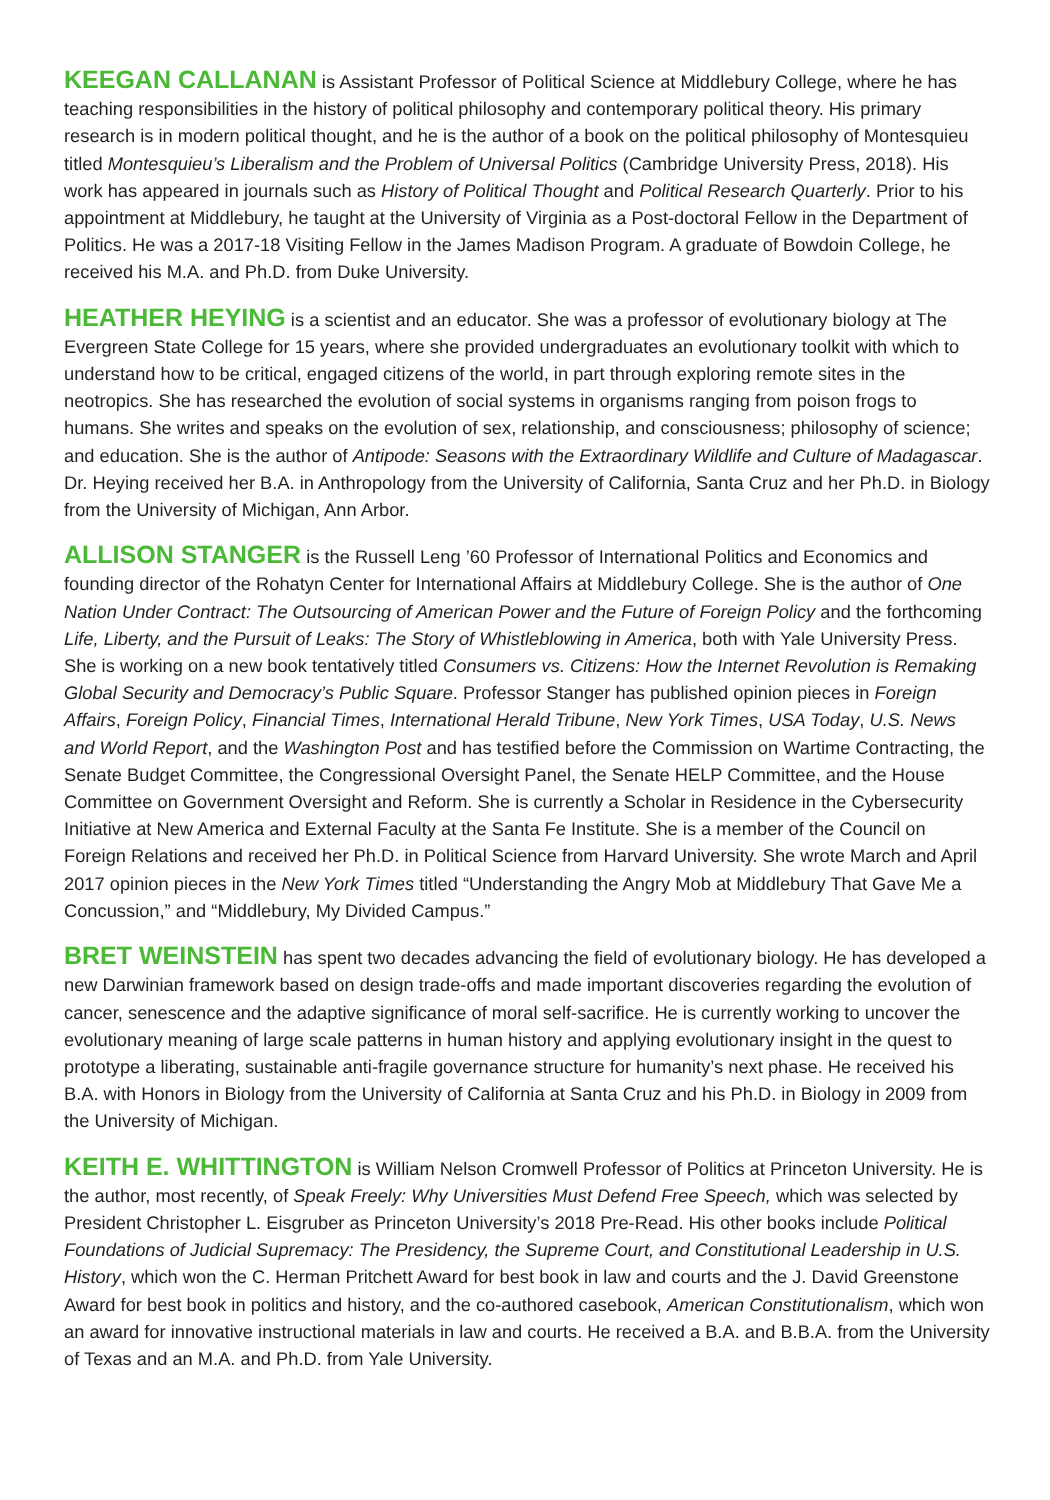KEEGAN CALLANAN is Assistant Professor of Political Science at Middlebury College, where he has teaching responsibilities in the history of political philosophy and contemporary political theory. His primary research is in modern political thought, and he is the author of a book on the political philosophy of Montesquieu titled Montesquieu’s Liberalism and the Problem of Universal Politics (Cambridge University Press, 2018). His work has appeared in journals such as History of Political Thought and Political Research Quarterly. Prior to his appointment at Middlebury, he taught at the University of Virginia as a Post-doctoral Fellow in the Department of Politics. He was a 2017-18 Visiting Fellow in the James Madison Program. A graduate of Bowdoin College, he received his M.A. and Ph.D. from Duke University.
HEATHER HEYING is a scientist and an educator. She was a professor of evolutionary biology at The Evergreen State College for 15 years, where she provided undergraduates an evolutionary toolkit with which to understand how to be critical, engaged citizens of the world, in part through exploring remote sites in the neotropics. She has researched the evolution of social systems in organisms ranging from poison frogs to humans. She writes and speaks on the evolution of sex, relationship, and consciousness; philosophy of science; and education. She is the author of Antipode: Seasons with the Extraordinary Wildlife and Culture of Madagascar. Dr. Heying received her B.A. in Anthropology from the University of California, Santa Cruz and her Ph.D. in Biology from the University of Michigan, Ann Arbor.
ALLISON STANGER is the Russell Leng ’60 Professor of International Politics and Economics and founding director of the Rohatyn Center for International Affairs at Middlebury College. She is the author of One Nation Under Contract: The Outsourcing of American Power and the Future of Foreign Policy and the forthcoming Life, Liberty, and the Pursuit of Leaks: The Story of Whistleblowing in America, both with Yale University Press. She is working on a new book tentatively titled Consumers vs. Citizens: How the Internet Revolution is Remaking Global Security and Democracy’s Public Square. Professor Stanger has published opinion pieces in Foreign Affairs, Foreign Policy, Financial Times, International Herald Tribune, New York Times, USA Today, U.S. News and World Report, and the Washington Post and has testified before the Commission on Wartime Contracting, the Senate Budget Committee, the Congressional Oversight Panel, the Senate HELP Committee, and the House Committee on Government Oversight and Reform. She is currently a Scholar in Residence in the Cybersecurity Initiative at New America and External Faculty at the Santa Fe Institute. She is a member of the Council on Foreign Relations and received her Ph.D. in Political Science from Harvard University. She wrote March and April 2017 opinion pieces in the New York Times titled “Understanding the Angry Mob at Middlebury That Gave Me a Concussion,” and “Middlebury, My Divided Campus.”
BRET WEINSTEIN has spent two decades advancing the field of evolutionary biology. He has developed a new Darwinian framework based on design trade-offs and made important discoveries regarding the evolution of cancer, senescence and the adaptive significance of moral self-sacrifice. He is currently working to uncover the evolutionary meaning of large scale patterns in human history and applying evolutionary insight in the quest to prototype a liberating, sustainable anti-fragile governance structure for humanity’s next phase. He received his B.A. with Honors in Biology from the University of California at Santa Cruz and his Ph.D. in Biology in 2009 from the University of Michigan.
KEITH E. WHITTINGTON is William Nelson Cromwell Professor of Politics at Princeton University. He is the author, most recently, of Speak Freely: Why Universities Must Defend Free Speech, which was selected by President Christopher L. Eisgruber as Princeton University’s 2018 Pre-Read. His other books include Political Foundations of Judicial Supremacy: The Presidency, the Supreme Court, and Constitutional Leadership in U.S. History, which won the C. Herman Pritchett Award for best book in law and courts and the J. David Greenstone Award for best book in politics and history, and the co-authored casebook, American Constitutionalism, which won an award for innovative instructional materials in law and courts. He received a B.A. and B.B.A. from the University of Texas and an M.A. and Ph.D. from Yale University.